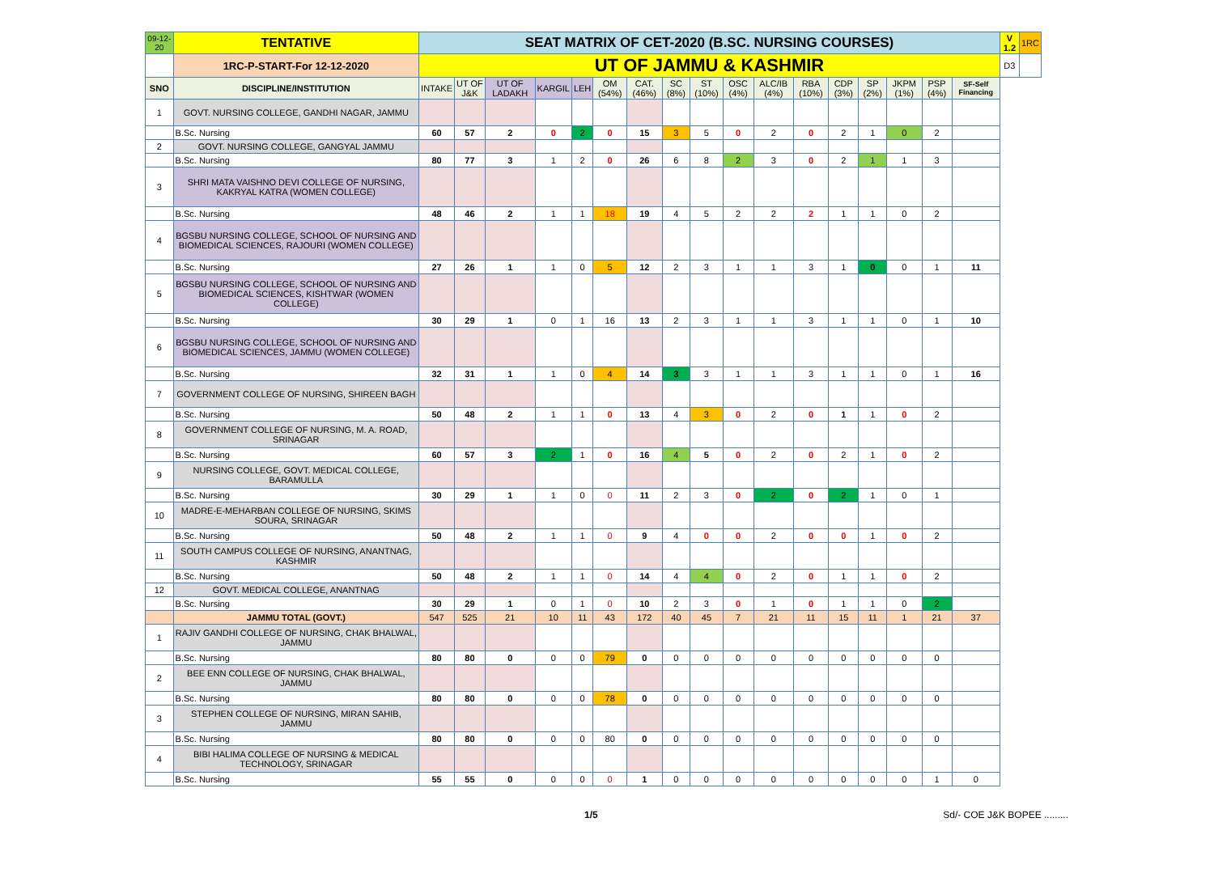| 09-12-20 | TENTATIVE | SEAT MATRIX OF CET-2020 (B.SC. NURSING COURSES) | | | | | | | | | | | | | | | | | V 1.2 | 1RC |
| | 1RC-P-START-For 12-12-2020 | UT OF JAMMU & KASHMIR | | | | | | | | | | | | | | | | | D3 | |
| SNO | DISCIPLINE/INSTITUTION | INTAKE | UT OF J&K | UT OF LADAKH | KARGIL | LEH | OM (54%) | CAT. (46%) | SC (8%) | ST (10%) | OSC (4%) | ALC/IB (4%) | RBA (10%) | CDP (3%) | SP (2%) | JKPM (1%) | PSP (4%) | SF-Self Financing | | |
| 1 | GOVT. NURSING COLLEGE, GANDHI NAGAR, JAMMU | | | | | | | | | | | | | | | | | | | |
| | B.Sc. Nursing | 60 | 57 | 2 | 0 | 2 | 0 | 15 | 3 | 5 | 0 | 2 | 0 | 2 | 1 | 0 | 2 | | | |
| 2 | GOVT. NURSING COLLEGE, GANGYAL JAMMU | | | | | | | | | | | | | | | | | | | |
| | B.Sc. Nursing | 80 | 77 | 3 | 1 | 2 | 0 | 26 | 6 | 8 | 2 | 3 | 0 | 2 | 1 | 1 | 3 | | | |
| 3 | SHRI MATA VAISHNO DEVI COLLEGE OF NURSING, KAKRYAL KATRA (WOMEN COLLEGE) | | | | | | | | | | | | | | | | | | | |
| | B.Sc. Nursing | 48 | 46 | 2 | 1 | 1 | 18 | 19 | 4 | 5 | 2 | 2 | 2 | 1 | 1 | 0 | 2 | | | |
| 4 | BGSBU NURSING COLLEGE, SCHOOL OF NURSING AND BIOMEDICAL SCIENCES, RAJOURI (WOMEN COLLEGE) | | | | | | | | | | | | | | | | | | | |
| | B.Sc. Nursing | 27 | 26 | 1 | 1 | 0 | 5 | 12 | 2 | 3 | 1 | 1 | 3 | 1 | 0 | 0 | 1 | 11 | | |
| 5 | BGSBU NURSING COLLEGE, SCHOOL OF NURSING AND BIOMEDICAL SCIENCES, KISHTWAR (WOMEN COLLEGE) | | | | | | | | | | | | | | | | | | | |
| | B.Sc. Nursing | 30 | 29 | 1 | 0 | 1 | 16 | 13 | 2 | 3 | 1 | 1 | 3 | 1 | 1 | 0 | 1 | 10 | | |
| 6 | BGSBU NURSING COLLEGE, SCHOOL OF NURSING AND BIOMEDICAL SCIENCES, JAMMU (WOMEN COLLEGE) | | | | | | | | | | | | | | | | | | | |
| | B.Sc. Nursing | 32 | 31 | 1 | 1 | 0 | 4 | 14 | 3 | 3 | 1 | 1 | 3 | 1 | 1 | 0 | 1 | 16 | | |
| 7 | GOVERNMENT COLLEGE OF NURSING, SHIREEN BAGH | | | | | | | | | | | | | | | | | | | |
| | B.Sc. Nursing | 50 | 48 | 2 | 1 | 1 | 0 | 13 | 4 | 3 | 0 | 2 | 0 | 1 | 1 | 0 | 2 | | | |
| 8 | GOVERNMENT COLLEGE OF NURSING, M. A. ROAD, SRINAGAR | | | | | | | | | | | | | | | | | | | |
| | B.Sc. Nursing | 60 | 57 | 3 | 2 | 1 | 0 | 16 | 4 | 5 | 0 | 2 | 0 | 2 | 1 | 0 | 2 | | | |
| 9 | NURSING COLLEGE, GOVT. MEDICAL COLLEGE, BARAMULLA | | | | | | | | | | | | | | | | | | | |
| | B.Sc. Nursing | 30 | 29 | 1 | 1 | 0 | 0 | 11 | 2 | 3 | 0 | 2 | 0 | 2 | 1 | 0 | 1 | | | |
| 10 | MADRE-E-MEHARBAN COLLEGE OF NURSING, SKIMS SOURA, SRINAGAR | | | | | | | | | | | | | | | | | | | |
| | B.Sc. Nursing | 50 | 48 | 2 | 1 | 1 | 0 | 9 | 4 | 0 | 0 | 2 | 0 | 0 | 1 | 0 | 2 | | | |
| 11 | SOUTH CAMPUS COLLEGE OF NURSING, ANANTNAG, KASHMIR | | | | | | | | | | | | | | | | | | | |
| | B.Sc. Nursing | 50 | 48 | 2 | 1 | 1 | 0 | 14 | 4 | 4 | 0 | 2 | 0 | 1 | 1 | 0 | 2 | | | |
| 12 | GOVT. MEDICAL COLLEGE, ANANTNAG | | | | | | | | | | | | | | | | | | | |
| | B.Sc. Nursing | 30 | 29 | 1 | 0 | 1 | 0 | 10 | 2 | 3 | 0 | 1 | 0 | 1 | 1 | 0 | 2 | | | |
| | JAMMU TOTAL (GOVT.) | 547 | 525 | 21 | 10 | 11 | 43 | 172 | 40 | 45 | 7 | 21 | 11 | 15 | 11 | 1 | 21 | 37 | | |
| 1 | RAJIV GANDHI COLLEGE OF NURSING, CHAK BHALWAL, JAMMU | | | | | | | | | | | | | | | | | | | |
| | B.Sc. Nursing | 80 | 80 | 0 | 0 | 0 | 79 | 0 | 0 | 0 | 0 | 0 | 0 | 0 | 0 | 0 | 0 | | | |
| 2 | BEE ENN COLLEGE OF NURSING, CHAK BHALWAL, JAMMU | | | | | | | | | | | | | | | | | | | |
| | B.Sc. Nursing | 80 | 80 | 0 | 0 | 0 | 78 | 0 | 0 | 0 | 0 | 0 | 0 | 0 | 0 | 0 | 0 | | | |
| 3 | STEPHEN COLLEGE OF NURSING, MIRAN SAHIB, JAMMU | | | | | | | | | | | | | | | | | | | |
| | B.Sc. Nursing | 80 | 80 | 0 | 0 | 0 | 80 | 0 | 0 | 0 | 0 | 0 | 0 | 0 | 0 | 0 | 0 | | | |
| 4 | BIBI HALIMA COLLEGE OF NURSING & MEDICAL TECHNOLOGY, SRINAGAR | | | | | | | | | | | | | | | | | | | |
| | B.Sc. Nursing | 55 | 55 | 0 | 0 | 0 | 0 | 1 | 0 | 0 | 0 | 0 | 0 | 0 | 0 | 0 | 1 | 0 | | |
1/5 Sd/- COE J&K BOPEE .........